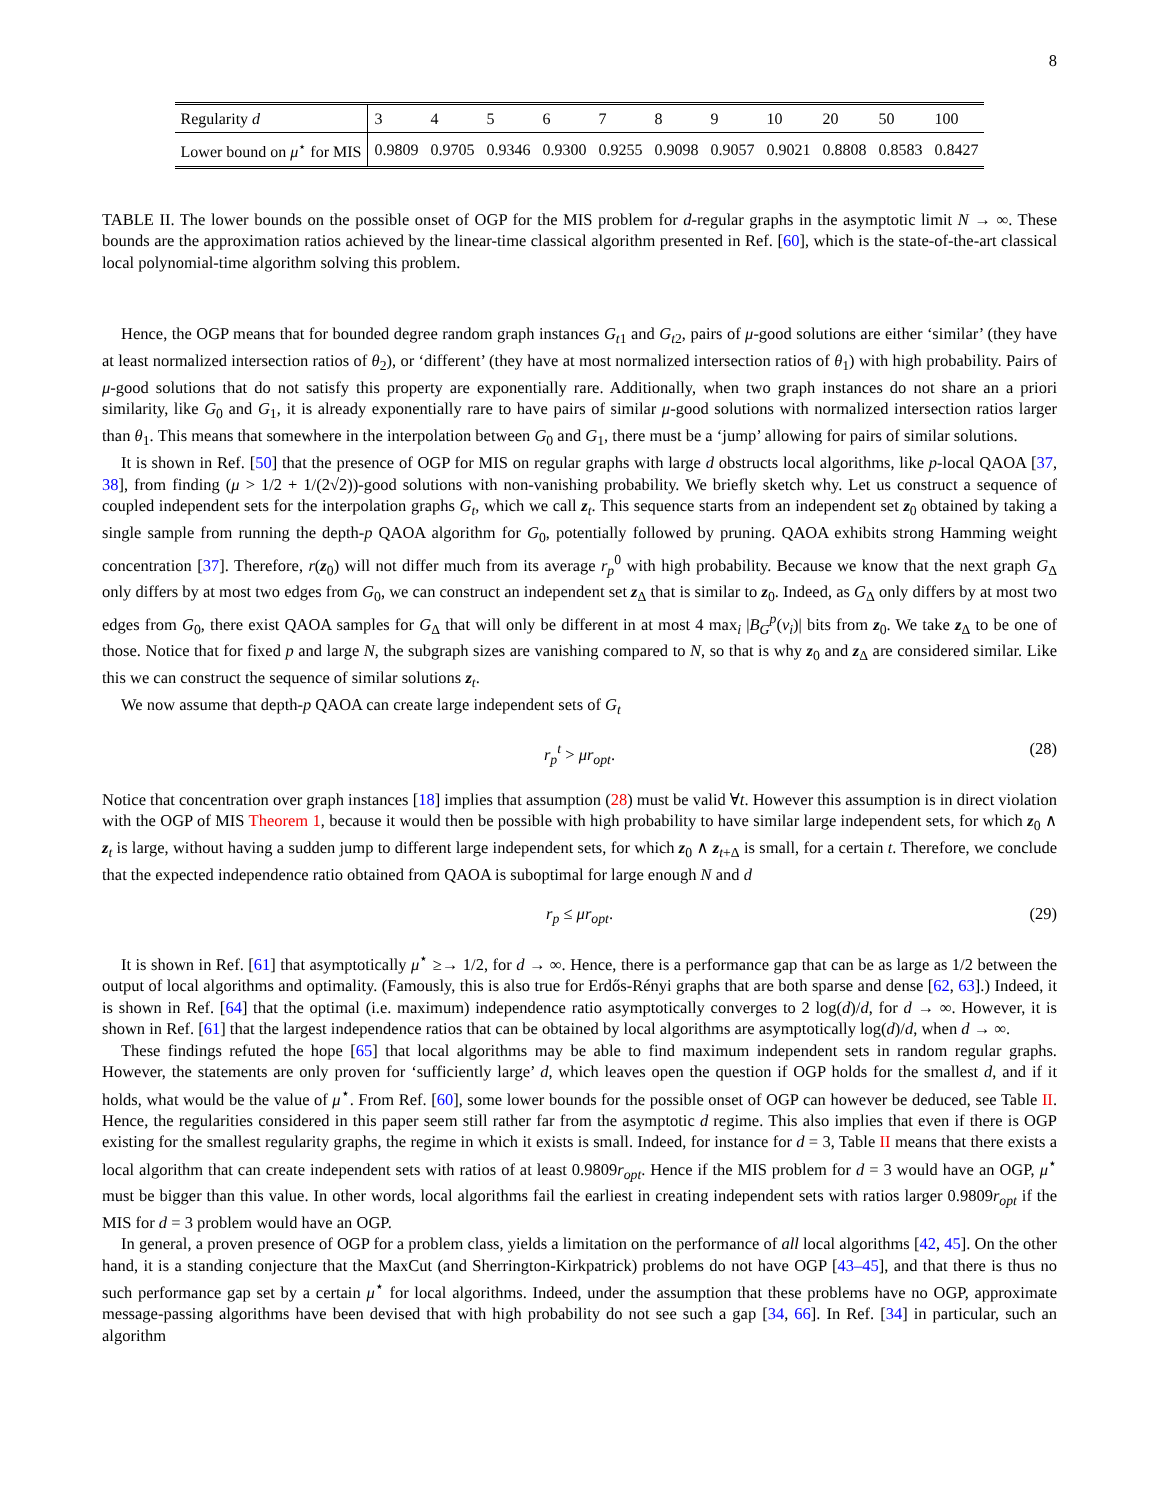8
| Regularity d | 3 | 4 | 5 | 6 | 7 | 8 | 9 | 10 | 20 | 50 | 100 |
| Lower bound on μ<sup>⋆</sup> for MIS | 0.9809 | 0.9705 | 0.9346 | 0.9300 | 0.9255 | 0.9098 | 0.9057 | 0.9021 | 0.8808 | 0.8583 | 0.8427 |
TABLE II. The lower bounds on the possible onset of OGP for the MIS problem for d-regular graphs in the asymptotic limit N → ∞. These bounds are the approximation ratios achieved by the linear-time classical algorithm presented in Ref. [60], which is the state-of-the-art classical local polynomial-time algorithm solving this problem.
Hence, the OGP means that for bounded degree random graph instances G<sub>t1</sub> and G<sub>t2</sub>, pairs of μ-good solutions are either ‘similar’ (they have at least normalized intersection ratios of θ<sub>2</sub>), or ‘different’ (they have at most normalized intersection ratios of θ<sub>1</sub>) with high probability. Pairs of μ-good solutions that do not satisfy this property are exponentially rare. Additionally, when two graph instances do not share an a priori similarity, like G<sub>0</sub> and G<sub>1</sub>, it is already exponentially rare to have pairs of similar μ-good solutions with normalized intersection ratios larger than θ<sub>1</sub>. This means that somewhere in the interpolation between G<sub>0</sub> and G<sub>1</sub>, there must be a ‘jump’ allowing for pairs of similar solutions.
It is shown in Ref. [50] that the presence of OGP for MIS on regular graphs with large d obstructs local algorithms, like p-local QAOA [37, 38], from finding (μ > 1/2 + 1/(2√2))-good solutions with non-vanishing probability. We briefly sketch why. Let us construct a sequence of coupled independent sets for the interpolation graphs G<sub>t</sub>, which we call z<sub>t</sub>. This sequence starts from an independent set z<sub>0</sub> obtained by taking a single sample from running the depth-p QAOA algorithm for G<sub>0</sub>, potentially followed by pruning. QAOA exhibits strong Hamming weight concentration [37]. Therefore, r(z<sub>0</sub>) will not differ much from its average r<sub>p</sub><sup>0</sup> with high probability. Because we know that the next graph G<sub>Δ</sub> only differs by at most two edges from G<sub>0</sub>, we can construct an independent set z<sub>Δ</sub> that is similar to z<sub>0</sub>. Indeed, as G<sub>Δ</sub> only differs by at most two edges from G<sub>0</sub>, there exist QAOA samples for G<sub>Δ</sub> that will only be different in at most 4 max<sub>i</sub> |B<sub>G</sub><sup>p</sup>(v<sub>i</sub>)| bits from z<sub>0</sub>. We take z<sub>Δ</sub> to be one of those. Notice that for fixed p and large N, the subgraph sizes are vanishing compared to N, so that is why z<sub>0</sub> and z<sub>Δ</sub> are considered similar. Like this we can construct the sequence of similar solutions z<sub>t</sub>.
We now assume that depth-p QAOA can create large independent sets of G<sub>t</sub>
r<sub>p</sub><sup>t</sup> > μr<sub>opt</sub>. (28)
Notice that concentration over graph instances [18] implies that assumption (28) must be valid ∀t. However this assumption is in direct violation with the OGP of MIS Theorem 1, because it would then be possible with high probability to have similar large independent sets, for which z<sub>0</sub> ∧ z<sub>t</sub> is large, without having a sudden jump to different large independent sets, for which z<sub>0</sub> ∧ z<sub>t+Δ</sub> is small, for a certain t. Therefore, we conclude that the expected independence ratio obtained from QAOA is suboptimal for large enough N and d
r<sub>p</sub> ≤ μr<sub>opt</sub>. (29)
It is shown in Ref. [61] that asymptotically μ<sup>⋆</sup> ≥→ 1/2, for d → ∞. Hence, there is a performance gap that can be as large as 1/2 between the output of local algorithms and optimality. (Famously, this is also true for Erdős-Rényi graphs that are both sparse and dense [62, 63].) Indeed, it is shown in Ref. [64] that the optimal (i.e. maximum) independence ratio asymptotically converges to 2 log(d)/d, for d → ∞. However, it is shown in Ref. [61] that the largest independence ratios that can be obtained by local algorithms are asymptotically log(d)/d, when d → ∞.
These findings refuted the hope [65] that local algorithms may be able to find maximum independent sets in random regular graphs. However, the statements are only proven for ‘sufficiently large’ d, which leaves open the question if OGP holds for the smallest d, and if it holds, what would be the value of μ<sup>⋆</sup>. From Ref. [60], some lower bounds for the possible onset of OGP can however be deduced, see Table II. Hence, the regularities considered in this paper seem still rather far from the asymptotic d regime. This also implies that even if there is OGP existing for the smallest regularity graphs, the regime in which it exists is small. Indeed, for instance for d = 3, Table II means that there exists a local algorithm that can create independent sets with ratios of at least 0.9809r<sub>opt</sub>. Hence if the MIS problem for d = 3 would have an OGP, μ<sup>⋆</sup> must be bigger than this value. In other words, local algorithms fail the earliest in creating independent sets with ratios larger 0.9809r<sub>opt</sub> if the MIS for d = 3 problem would have an OGP.
In general, a proven presence of OGP for a problem class, yields a limitation on the performance of all local algorithms [42, 45]. On the other hand, it is a standing conjecture that the MaxCut (and Sherrington-Kirkpatrick) problems do not have OGP [43–45], and that there is thus no such performance gap set by a certain μ<sup>⋆</sup> for local algorithms. Indeed, under the assumption that these problems have no OGP, approximate message-passing algorithms have been devised that with high probability do not see such a gap [34, 66]. In Ref. [34] in particular, such an algorithm